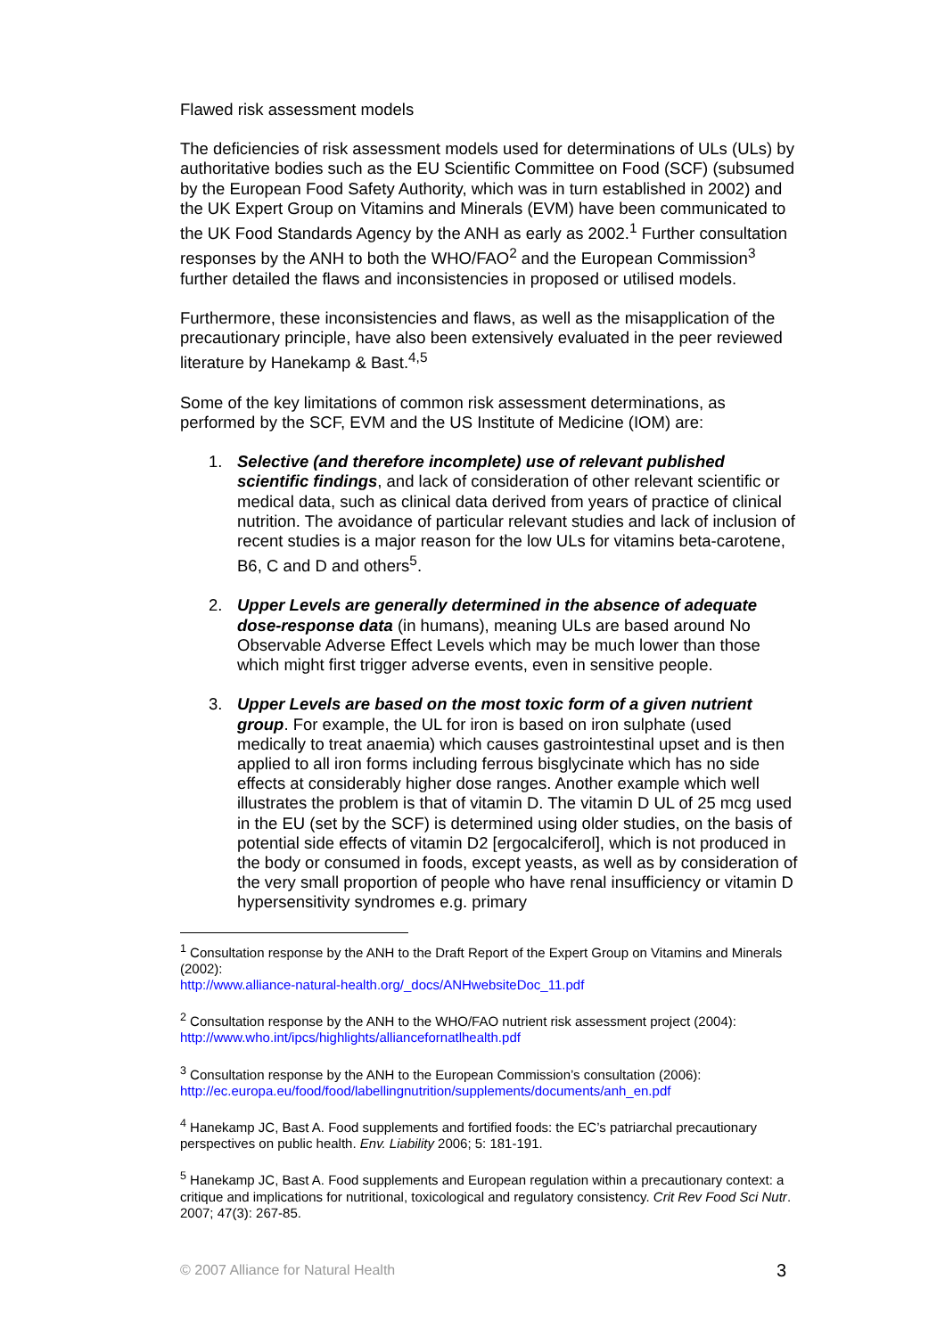Flawed risk assessment models
The deficiencies of risk assessment models used for determinations of ULs (ULs) by authoritative bodies such as the EU Scientific Committee on Food (SCF) (subsumed by the European Food Safety Authority, which was in turn established in 2002) and the UK Expert Group on Vitamins and Minerals (EVM) have been communicated to the UK Food Standards Agency by the ANH as early as 2002.<sup>1</sup> Further consultation responses by the ANH to both the WHO/FAO<sup>2</sup> and the European Commission<sup>3</sup> further detailed the flaws and inconsistencies in proposed or utilised models.
Furthermore, these inconsistencies and flaws, as well as the misapplication of the precautionary principle, have also been extensively evaluated in the peer reviewed literature by Hanekamp & Bast.<sup>4,5</sup>
Some of the key limitations of common risk assessment determinations, as performed by the SCF, EVM and the US Institute of Medicine (IOM) are:
1. Selective (and therefore incomplete) use of relevant published scientific findings, and lack of consideration of other relevant scientific or medical data, such as clinical data derived from years of practice of clinical nutrition. The avoidance of particular relevant studies and lack of inclusion of recent studies is a major reason for the low ULs for vitamins beta-carotene, B6, C and D and others<sup>5</sup>.
2. Upper Levels are generally determined in the absence of adequate dose-response data (in humans), meaning ULs are based around No Observable Adverse Effect Levels which may be much lower than those which might first trigger adverse events, even in sensitive people.
3. Upper Levels are based on the most toxic form of a given nutrient group. For example, the UL for iron is based on iron sulphate (used medically to treat anaemia) which causes gastrointestinal upset and is then applied to all iron forms including ferrous bisglycinate which has no side effects at considerably higher dose ranges. Another example which well illustrates the problem is that of vitamin D. The vitamin D UL of 25 mcg used in the EU (set by the SCF) is determined using older studies, on the basis of potential side effects of vitamin D2 [ergocalciferol], which is not produced in the body or consumed in foods, except yeasts, as well as by consideration of the very small proportion of people who have renal insufficiency or vitamin D hypersensitivity syndromes e.g. primary
<sup>1</sup> Consultation response by the ANH to the Draft Report of the Expert Group on Vitamins and Minerals
(2002):
http://www.alliance-natural-health.org/_docs/ANHwebsiteDoc_11.pdf
<sup>2</sup> Consultation response by the ANH to the WHO/FAO nutrient risk assessment project (2004): http://www.who.int/ipcs/highlights/alliancefornatlhealth.pdf
<sup>3</sup> Consultation response by the ANH to the European Commission’s consultation (2006): http://ec.europa.eu/food/food/labellingnutrition/supplements/documents/anh_en.pdf
<sup>4</sup> Hanekamp JC, Bast A. Food supplements and fortified foods: the EC’s patriarchal precautionary perspectives on public health. Env. Liability 2006; 5: 181-191.
<sup>5</sup> Hanekamp JC, Bast A. Food supplements and European regulation within a precautionary context: a critique and implications for nutritional, toxicological and regulatory consistency. Crit Rev Food Sci Nutr. 2007; 47(3): 267-85.
© 2007 Alliance for Natural Health 3